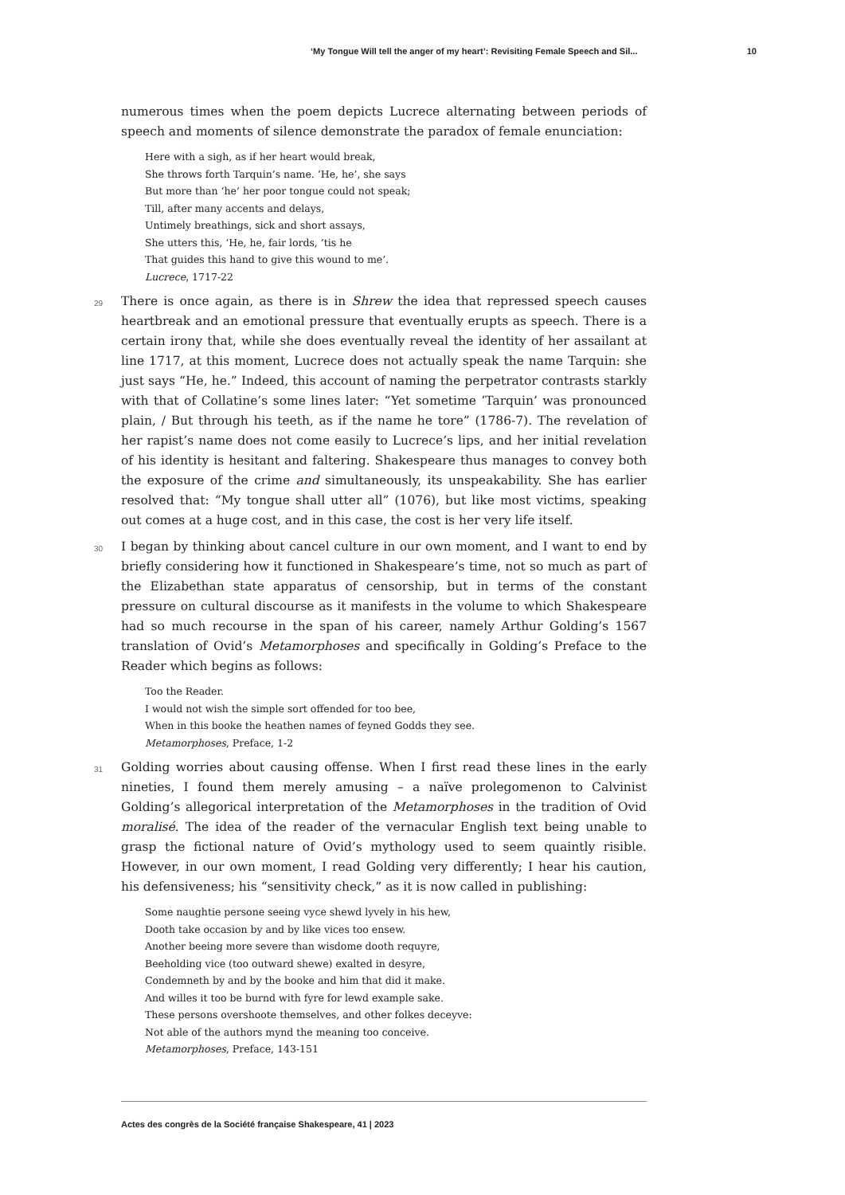‘My Tongue Will tell the anger of my heart’: Revisiting Female Speech and Sil... 10
numerous times when the poem depicts Lucrece alternating between periods of speech and moments of silence demonstrate the paradox of female enunciation:
Here with a sigh, as if her heart would break,
She throws forth Tarquin’s name. ‘He, he’, she says
But more than ‘he’ her poor tongue could not speak;
Till, after many accents and delays,
Untimely breathings, sick and short assays,
She utters this, ‘He, he, fair lords, ’tis he
That guides this hand to give this wound to me’.
Lucrece, 1717-22
29 There is once again, as there is in Shrew the idea that repressed speech causes heartbreak and an emotional pressure that eventually erupts as speech. There is a certain irony that, while she does eventually reveal the identity of her assailant at line 1717, at this moment, Lucrece does not actually speak the name Tarquin: she just says “He, he.” Indeed, this account of naming the perpetrator contrasts starkly with that of Collatine’s some lines later: “Yet sometime ‘Tarquin’ was pronounced plain, / But through his teeth, as if the name he tore” (1786-7). The revelation of her rapist’s name does not come easily to Lucrece’s lips, and her initial revelation of his identity is hesitant and faltering. Shakespeare thus manages to convey both the exposure of the crime and simultaneously, its unspeakability. She has earlier resolved that: “My tongue shall utter all” (1076), but like most victims, speaking out comes at a huge cost, and in this case, the cost is her very life itself.
30 I began by thinking about cancel culture in our own moment, and I want to end by briefly considering how it functioned in Shakespeare’s time, not so much as part of the Elizabethan state apparatus of censorship, but in terms of the constant pressure on cultural discourse as it manifests in the volume to which Shakespeare had so much recourse in the span of his career, namely Arthur Golding’s 1567 translation of Ovid’s Metamorphoses and specifically in Golding’s Preface to the Reader which begins as follows:
Too the Reader.
I would not wish the simple sort offended for too bee,
When in this booke the heathen names of feyned Godds they see.
Metamorphoses, Preface, 1-2
31 Golding worries about causing offense. When I first read these lines in the early nineties, I found them merely amusing – a naïve prolegomenon to Calvinist Golding’s allegorical interpretation of the Metamorphoses in the tradition of Ovid moralisé. The idea of the reader of the vernacular English text being unable to grasp the fictional nature of Ovid’s mythology used to seem quaintly risible. However, in our own moment, I read Golding very differently; I hear his caution, his defensiveness; his “sensitivity check,” as it is now called in publishing:
Some naughtie persone seeing vyce shewd lyvely in his hew,
Dooth take occasion by and by like vices too ensew.
Another beeing more severe than wisdome dooth requyre,
Beeholding vice (too outward shewe) exalted in desyre,
Condemneth by and by the booke and him that did it make.
And willes it too be burnd with fyre for lewd example sake.
These persons overshoote themselves, and other folkes deceyve:
Not able of the authors mynd the meaning too conceive.
Metamorphoses, Preface, 143-151
Actes des congrès de la Société française Shakespeare, 41 | 2023